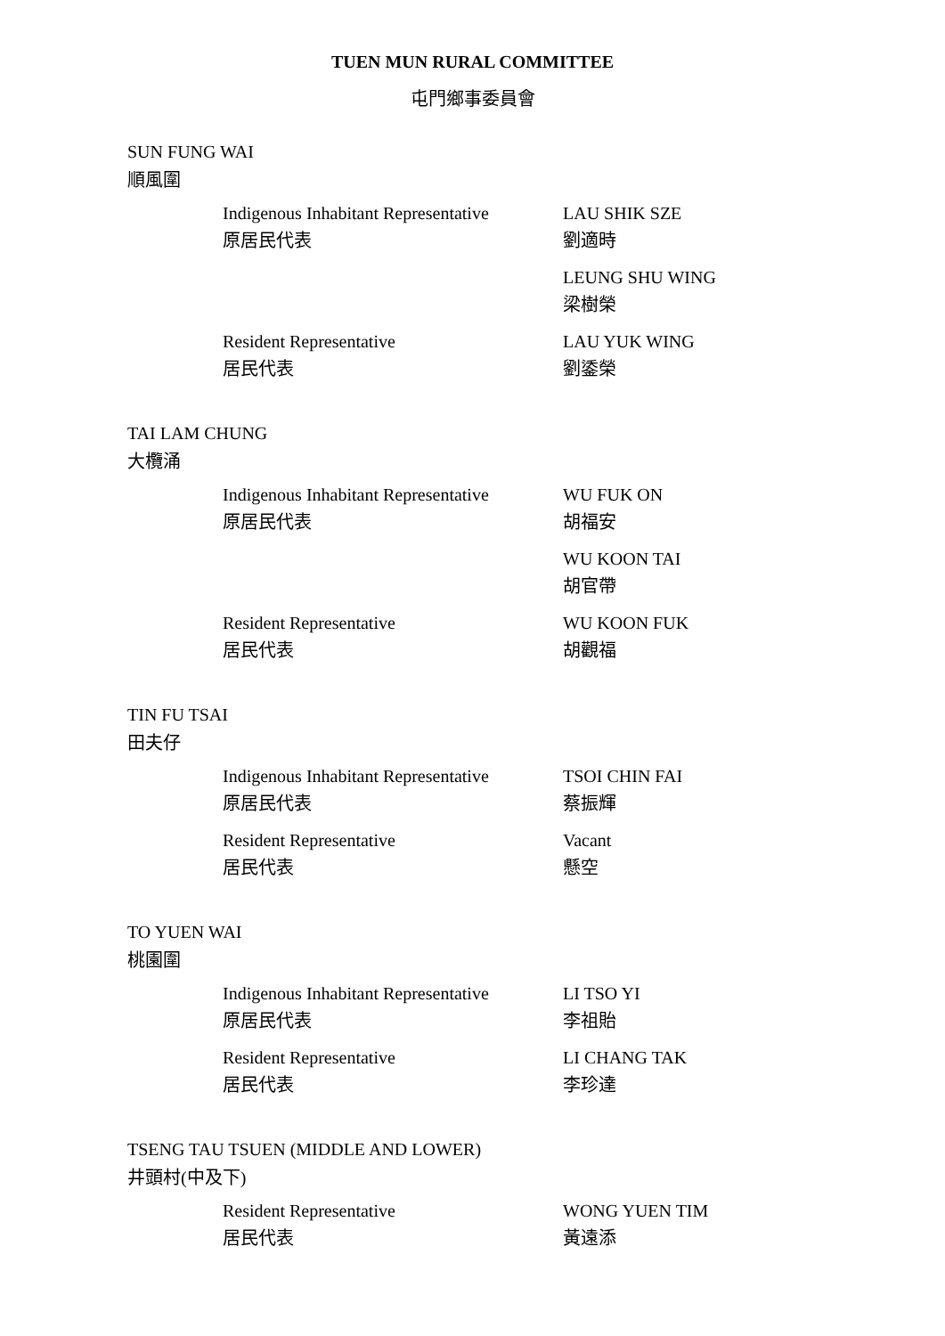TUEN MUN RURAL COMMITTEE
屯門鄉事委員會
SUN FUNG WAI
順風圍
| Indigenous Inhabitant Representative 原居民代表 | LAU SHIK SZE 劉適時 |
| | LEUNG SHU WING 梁樹榮 |
| Resident Representative 居民代表 | LAU YUK WING 劉鋈榮 |
TAI LAM CHUNG
大欖涌
| Indigenous Inhabitant Representative 原居民代表 | WU FUK ON 胡福安 |
| | WU KOON TAI 胡官帶 |
| Resident Representative 居民代表 | WU KOON FUK 胡觀福 |
TIN FU TSAI
田夫仔
| Indigenous Inhabitant Representative 原居民代表 | TSOI CHIN FAI 蔡振輝 |
| Resident Representative 居民代表 | Vacant 懸空 |
TO YUEN WAI
桃園圍
| Indigenous Inhabitant Representative 原居民代表 | LI TSO YI 李祖貽 |
| Resident Representative 居民代表 | LI CHANG TAK 李珍達 |
TSENG TAU TSUEN (MIDDLE AND LOWER)
井頭村(中及下)
| Resident Representative 居民代表 | WONG YUEN TIM 黃遠添 |